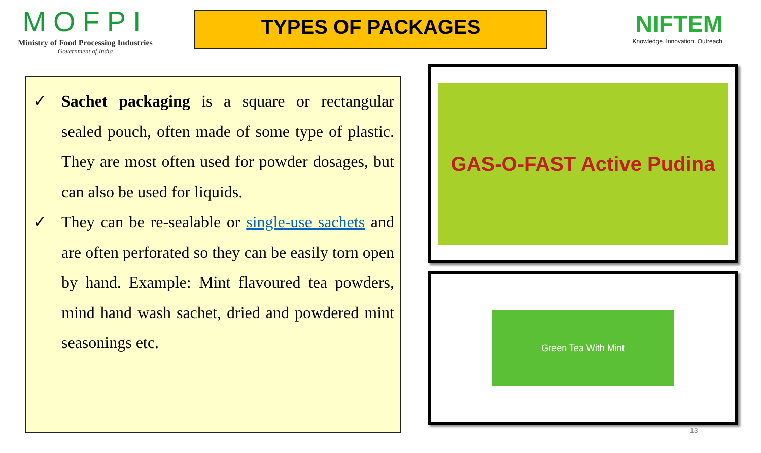MOFPI
Ministry of Food Processing Industries
Government of India
TYPES OF PACKAGES
NIFTEM
Knowledge. Innovation. Outreach
✓ Sachet packaging is a square or rectangular sealed pouch, often made of some type of plastic. They are most often used for powder dosages, but can also be used for liquids.
✓ They can be re-sealable or single-use sachets and are often perforated so they can be easily torn open by hand. Example: Mint flavoured tea powders, mind hand wash sachet, dried and powdered mint seasonings etc.
GAS-O-FAST Active Pudina
Green Tea With Mint
13